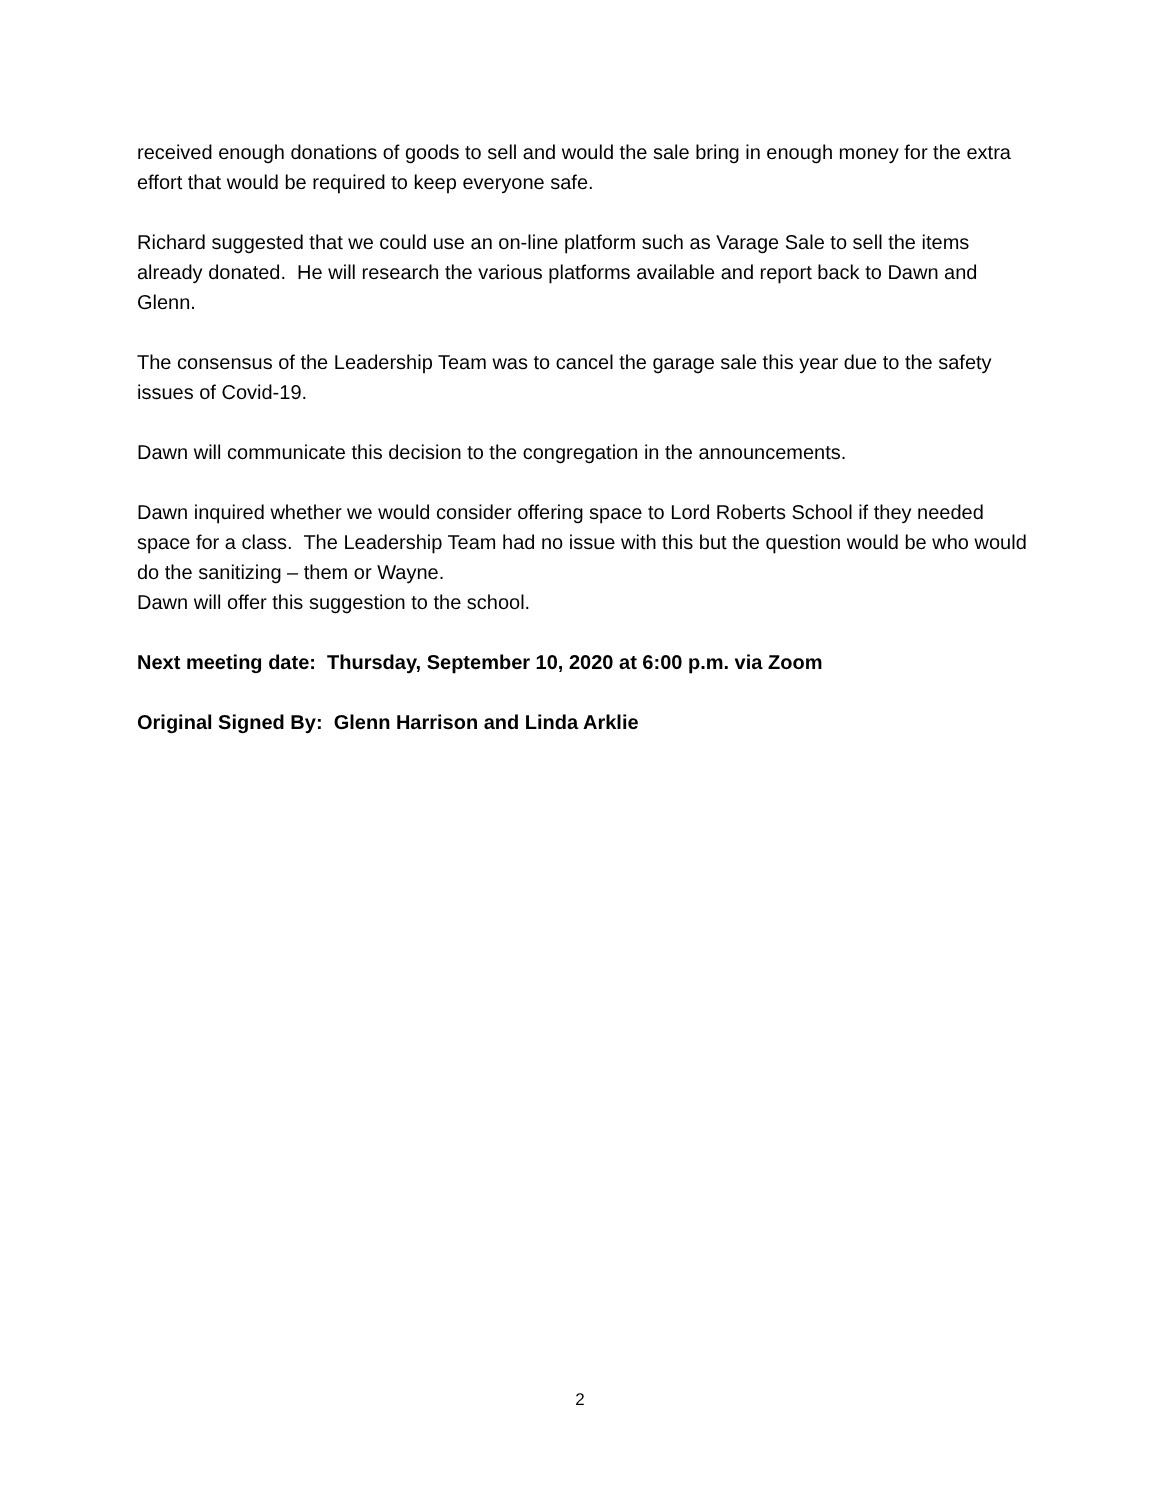received enough donations of goods to sell and would the sale bring in enough money for the extra effort that would be required to keep everyone safe.
Richard suggested that we could use an on-line platform such as Varage Sale to sell the items already donated. He will research the various platforms available and report back to Dawn and Glenn.
The consensus of the Leadership Team was to cancel the garage sale this year due to the safety issues of Covid-19.
Dawn will communicate this decision to the congregation in the announcements.
Dawn inquired whether we would consider offering space to Lord Roberts School if they needed space for a class. The Leadership Team had no issue with this but the question would be who would do the sanitizing – them or Wayne.
Dawn will offer this suggestion to the school.
Next meeting date: Thursday, September 10, 2020 at 6:00 p.m. via Zoom
Original Signed By: Glenn Harrison and Linda Arklie
2